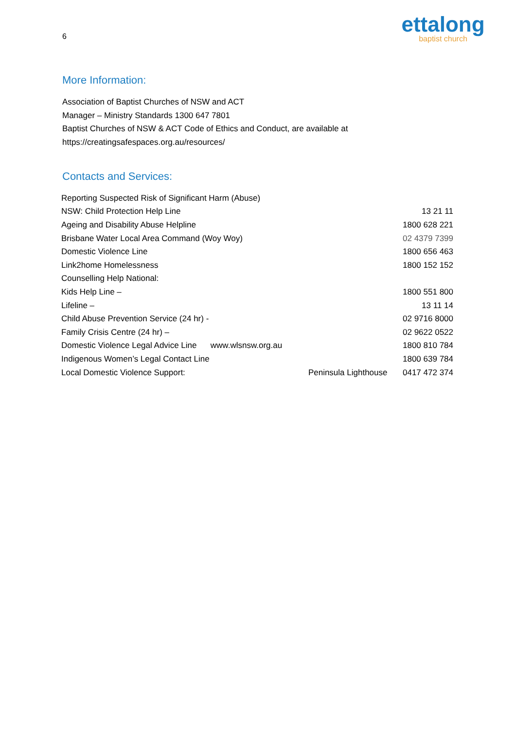6
ettalong
baptist church
More Information:
Association of Baptist Churches of NSW and ACT
Manager – Ministry Standards 1300 647 7801
Baptist Churches of NSW & ACT Code of Ethics and Conduct, are available at
https://creatingsafespaces.org.au/resources/
Contacts and Services:
| Reporting Suspected Risk of Significant Harm (Abuse) | | |
| NSW: Child Protection Help Line | | 13 21 11 |
| Ageing and Disability Abuse Helpline | | 1800 628 221 |
| Brisbane Water Local Area Command (Woy Woy) | | 02 4379 7399 |
| Domestic Violence Line | | 1800 656 463 |
| Link2home Homelessness | | 1800 152 152 |
| Counselling Help National: | | |
| Kids Help Line – | | 1800 551 800 |
| Lifeline – | | 13 11 14 |
| Child Abuse Prevention Service (24 hr) - | | 02 9716 8000 |
| Family Crisis Centre (24 hr) – | | 02 9622 0522 |
| Domestic Violence Legal Advice Line www.wlsnsw.org.au | | 1800 810 784 |
| Indigenous Women’s Legal Contact Line | | 1800 639 784 |
| Local Domestic Violence Support: | Peninsula Lighthouse | 0417 472 374 |